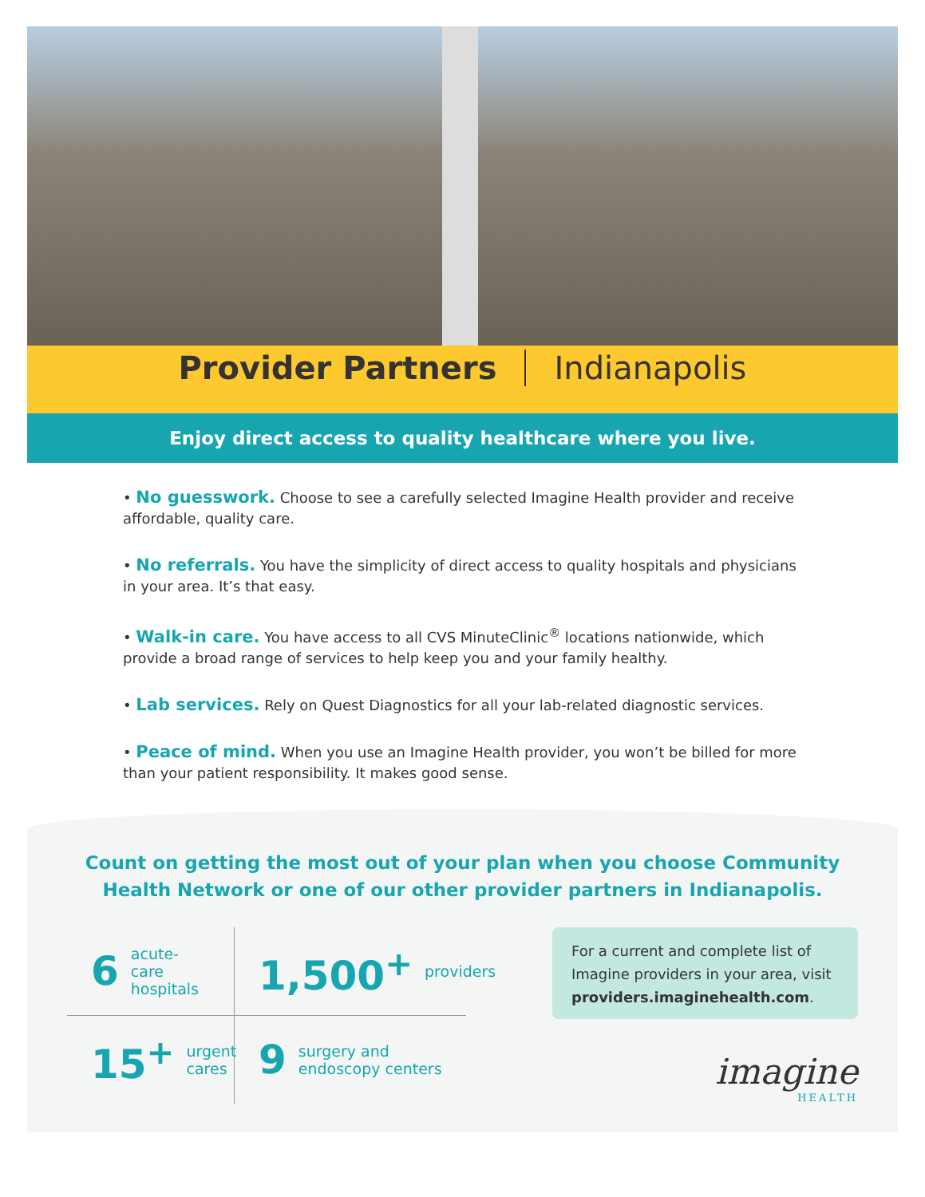Provider Partners Indianapolis
Enjoy direct access to quality healthcare where you live.
• No guesswork. Choose to see a carefully selected Imagine Health provider and receive affordable, quality care.
• No referrals. You have the simplicity of direct access to quality hospitals and physicians in your area. It’s that easy.
• Walk-in care. You have access to all CVS MinuteClinic<sup>®</sup> locations nationwide, which provide a broad range of services to help keep you and your family healthy.
• Lab services. Rely on Quest Diagnostics for all your lab-related diagnostic services.
• Peace of mind. When you use an Imagine Health provider, you won’t be billed for more than your patient responsibility. It makes good sense.
Count on getting the most out of your plan when you choose Community Health Network or one of our other provider partners in Indianapolis.
6 acute-care hospitals
1,500<sup>+</sup> providers
15<sup>+</sup> urgent cares
9 surgery and endoscopy centers
For a current and complete list of Imagine providers in your area, visit providers.imaginehealth.com.
imagine
HEALTH